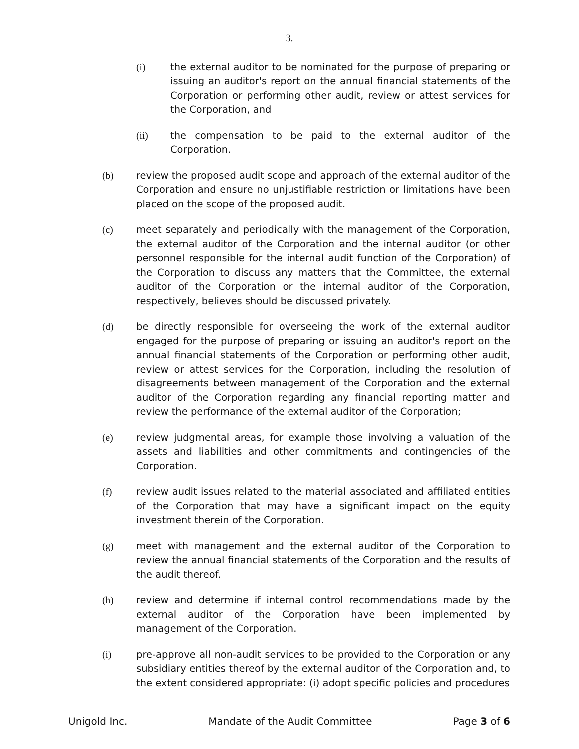3.
(i) the external auditor to be nominated for the purpose of preparing or issuing an auditor's report on the annual financial statements of the Corporation or performing other audit, review or attest services for the Corporation, and
(ii) the compensation to be paid to the external auditor of the Corporation.
(b) review the proposed audit scope and approach of the external auditor of the Corporation and ensure no unjustifiable restriction or limitations have been placed on the scope of the proposed audit.
(c) meet separately and periodically with the management of the Corporation, the external auditor of the Corporation and the internal auditor (or other personnel responsible for the internal audit function of the Corporation) of the Corporation to discuss any matters that the Committee, the external auditor of the Corporation or the internal auditor of the Corporation, respectively, believes should be discussed privately.
(d) be directly responsible for overseeing the work of the external auditor engaged for the purpose of preparing or issuing an auditor's report on the annual financial statements of the Corporation or performing other audit, review or attest services for the Corporation, including the resolution of disagreements between management of the Corporation and the external auditor of the Corporation regarding any financial reporting matter and review the performance of the external auditor of the Corporation;
(e) review judgmental areas, for example those involving a valuation of the assets and liabilities and other commitments and contingencies of the Corporation.
(f) review audit issues related to the material associated and affiliated entities of the Corporation that may have a significant impact on the equity investment therein of the Corporation.
(g) meet with management and the external auditor of the Corporation to review the annual financial statements of the Corporation and the results of the audit thereof.
(h) review and determine if internal control recommendations made by the external auditor of the Corporation have been implemented by management of the Corporation.
(i) pre-approve all non-audit services to be provided to the Corporation or any subsidiary entities thereof by the external auditor of the Corporation and, to the extent considered appropriate: (i) adopt specific policies and procedures
Unigold Inc. Mandate of the Audit Committee Page 3 of 6